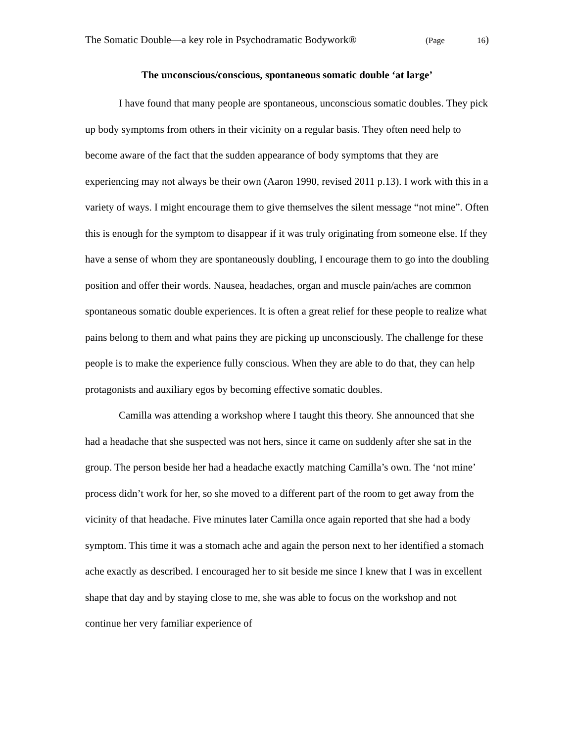The Somatic Double—a key role in Psychodramatic Bodywork® (Page 16)
The unconscious/conscious, spontaneous somatic double ‘at large’
I have found that many people are spontaneous, unconscious somatic doubles. They pick up body symptoms from others in their vicinity on a regular basis. They often need help to become aware of the fact that the sudden appearance of body symptoms that they are experiencing may not always be their own (Aaron 1990, revised 2011 p.13). I work with this in a variety of ways. I might encourage them to give themselves the silent message “not mine”. Often this is enough for the symptom to disappear if it was truly originating from someone else. If they have a sense of whom they are spontaneously doubling, I encourage them to go into the doubling position and offer their words. Nausea, headaches, organ and muscle pain/aches are common spontaneous somatic double experiences. It is often a great relief for these people to realize what pains belong to them and what pains they are picking up unconsciously. The challenge for these people is to make the experience fully conscious. When they are able to do that, they can help protagonists and auxiliary egos by becoming effective somatic doubles.
Camilla was attending a workshop where I taught this theory. She announced that she had a headache that she suspected was not hers, since it came on suddenly after she sat in the group. The person beside her had a headache exactly matching Camilla’s own. The ‘not mine’ process didn’t work for her, so she moved to a different part of the room to get away from the vicinity of that headache. Five minutes later Camilla once again reported that she had a body symptom. This time it was a stomach ache and again the person next to her identified a stomach ache exactly as described. I encouraged her to sit beside me since I knew that I was in excellent shape that day and by staying close to me, she was able to focus on the workshop and not continue her very familiar experience of